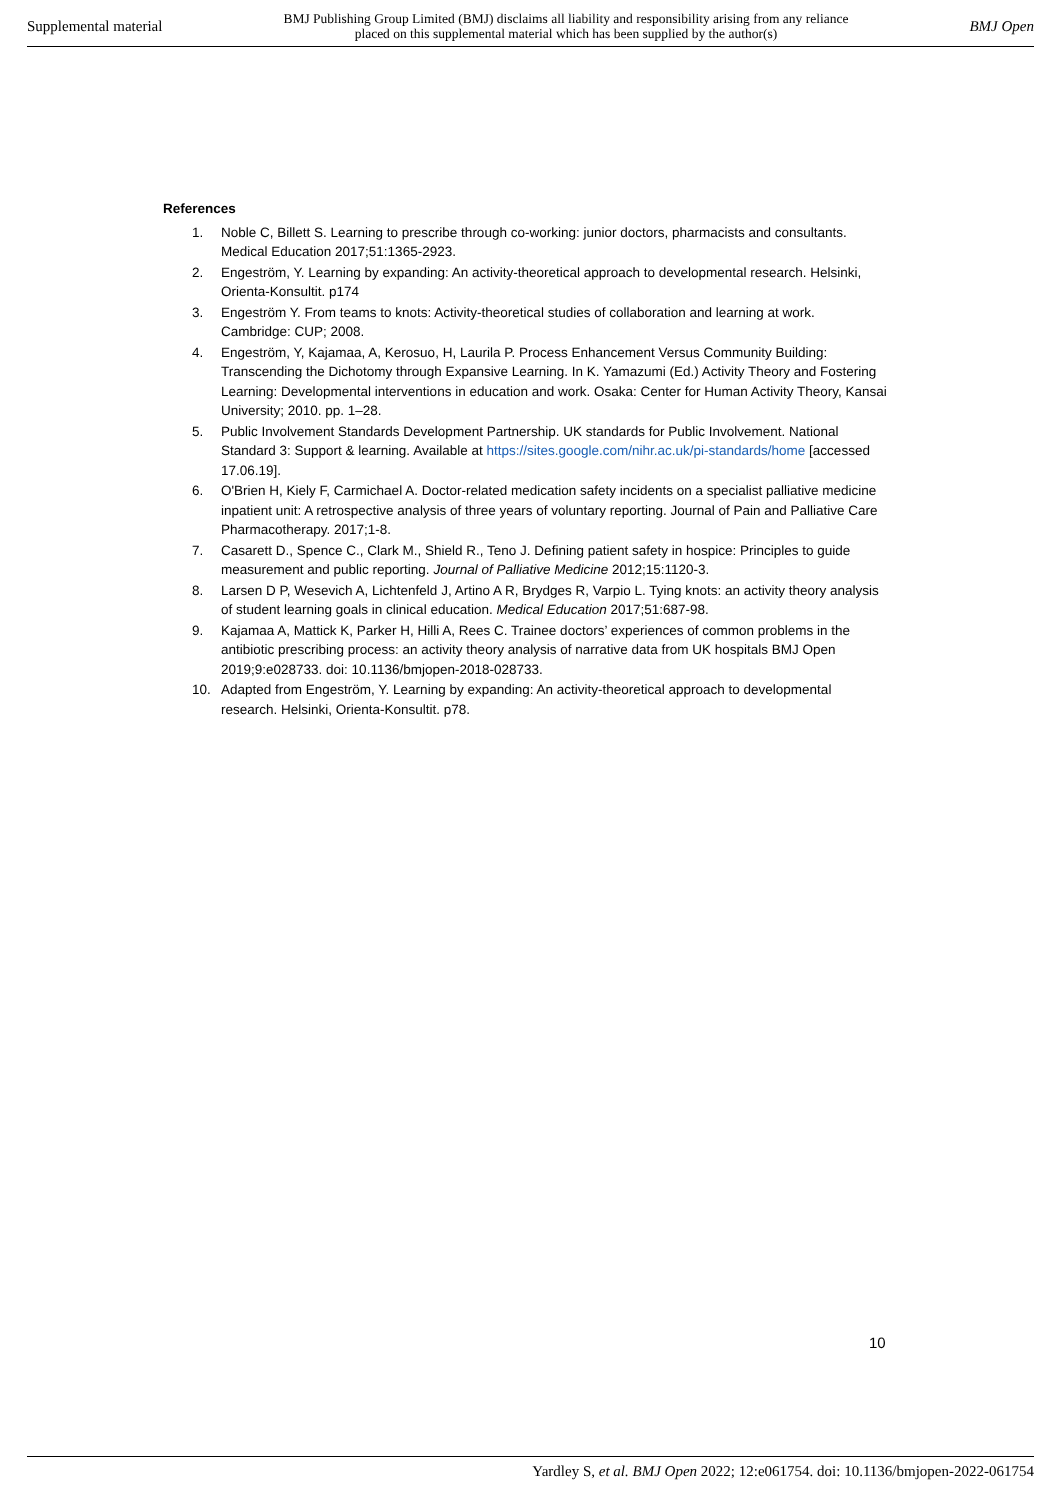Supplemental material BMJ Publishing Group Limited (BMJ) disclaims all liability and responsibility arising from any reliance
placed on this supplemental material which has been supplied by the author(s) BMJ Open
References
1. Noble C, Billett S. Learning to prescribe through co-working: junior doctors, pharmacists and consultants. Medical Education 2017;51:1365-2923.
2. Engeström, Y. Learning by expanding: An activity-theoretical approach to developmental research. Helsinki, Orienta-Konsultit. p174
3. Engeström Y. From teams to knots: Activity-theoretical studies of collaboration and learning at work. Cambridge: CUP; 2008.
4. Engeström, Y, Kajamaa, A, Kerosuo, H, Laurila P. Process Enhancement Versus Community Building: Transcending the Dichotomy through Expansive Learning. In K. Yamazumi (Ed.) Activity Theory and Fostering Learning: Developmental interventions in education and work. Osaka: Center for Human Activity Theory, Kansai University; 2010. pp. 1–28.
5. Public Involvement Standards Development Partnership. UK standards for Public Involvement. National Standard 3: Support & learning. Available at https://sites.google.com/nihr.ac.uk/pi-standards/home [accessed 17.06.19].
6. O'Brien H, Kiely F, Carmichael A. Doctor-related medication safety incidents on a specialist palliative medicine inpatient unit: A retrospective analysis of three years of voluntary reporting. Journal of Pain and Palliative Care Pharmacotherapy. 2017;1-8.
7. Casarett D., Spence C., Clark M., Shield R., Teno J. Defining patient safety in hospice: Principles to guide measurement and public reporting. Journal of Palliative Medicine 2012;15:1120-3.
8. Larsen D P, Wesevich A, Lichtenfeld J, Artino A R, Brydges R, Varpio L. Tying knots: an activity theory analysis of student learning goals in clinical education. Medical Education 2017;51:687‑98.
9. Kajamaa A, Mattick K, Parker H, Hilli A, Rees C. Trainee doctors’ experiences of common problems in the antibiotic prescribing process: an activity theory analysis of narrative data from UK hospitals BMJ Open 2019;9:e028733. doi: 10.1136/bmjopen-2018-028733.
10. Adapted from Engeström, Y. Learning by expanding: An activity-theoretical approach to developmental research. Helsinki, Orienta-Konsultit. p78.
10
Yardley S, et al. BMJ Open 2022; 12:e061754. doi: 10.1136/bmjopen-2022-061754